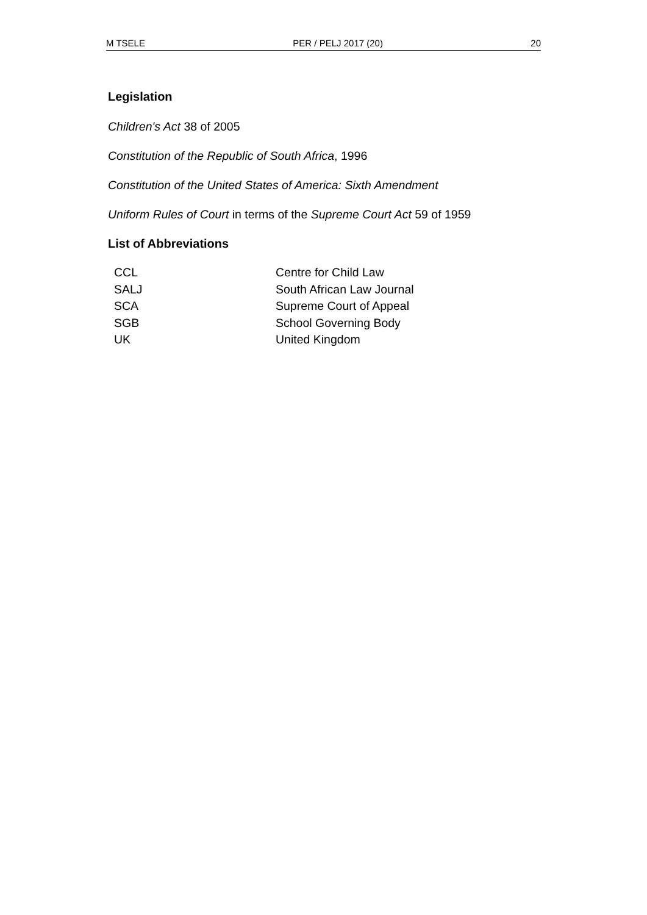M TSELE PER / PELJ 2017 (20) 20
Legislation
Children's Act 38 of 2005
Constitution of the Republic of South Africa, 1996
Constitution of the United States of America: Sixth Amendment
Uniform Rules of Court in terms of the Supreme Court Act 59 of 1959
List of Abbreviations
| CCL | Centre for Child Law |
| SALJ | South African Law Journal |
| SCA | Supreme Court of Appeal |
| SGB | School Governing Body |
| UK | United Kingdom |